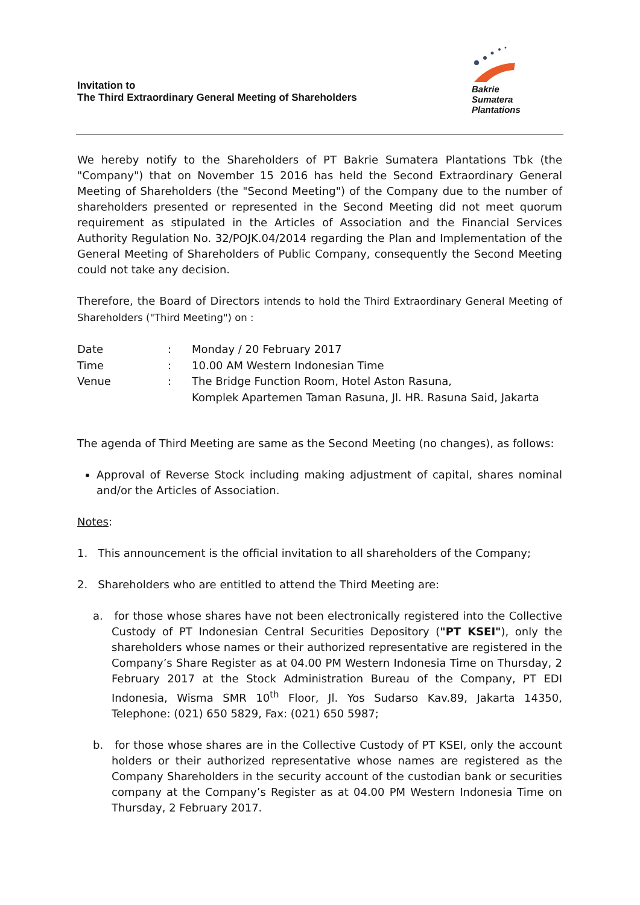Invitation to
The Third Extraordinary General Meeting of Shareholders
Bakrie
Sumatera
Plantations
We hereby notify to the Shareholders of PT Bakrie Sumatera Plantations Tbk (the "Company") that on November 15 2016 has held the Second Extraordinary General Meeting of Shareholders (the "Second Meeting") of the Company due to the number of shareholders presented or represented in the Second Meeting did not meet quorum requirement as stipulated in the Articles of Association and the Financial Services Authority Regulation No. 32/POJK.04/2014 regarding the Plan and Implementation of the General Meeting of Shareholders of Public Company, consequently the Second Meeting could not take any decision.
Therefore, the Board of Directors intends to hold the Third Extraordinary General Meeting of Shareholders ("Third Meeting") on :
| Date | : | Monday / 20 February 2017 |
| Time | : | 10.00 AM Western Indonesian Time |
| Venue | : | The Bridge Function Room, Hotel Aston Rasuna, Komplek Apartemen Taman Rasuna, Jl. HR. Rasuna Said, Jakarta |
The agenda of Third Meeting are same as the Second Meeting (no changes), as follows:
Approval of Reverse Stock including making adjustment of capital, shares nominal and/or the Articles of Association.
Notes:
1. This announcement is the official invitation to all shareholders of the Company;
2. Shareholders who are entitled to attend the Third Meeting are:
a. for those whose shares have not been electronically registered into the Collective Custody of PT Indonesian Central Securities Depository ("PT KSEI"), only the shareholders whose names or their authorized representative are registered in the Company’s Share Register as at 04.00 PM Western Indonesia Time on Thursday, 2 February 2017 at the Stock Administration Bureau of the Company, PT EDI Indonesia, Wisma SMR 10<sup>th</sup> Floor, Jl. Yos Sudarso Kav.89, Jakarta 14350, Telephone: (021) 650 5829, Fax: (021) 650 5987;
b. for those whose shares are in the Collective Custody of PT KSEI, only the account holders or their authorized representative whose names are registered as the Company Shareholders in the security account of the custodian bank or securities company at the Company’s Register as at 04.00 PM Western Indonesia Time on Thursday, 2 February 2017.